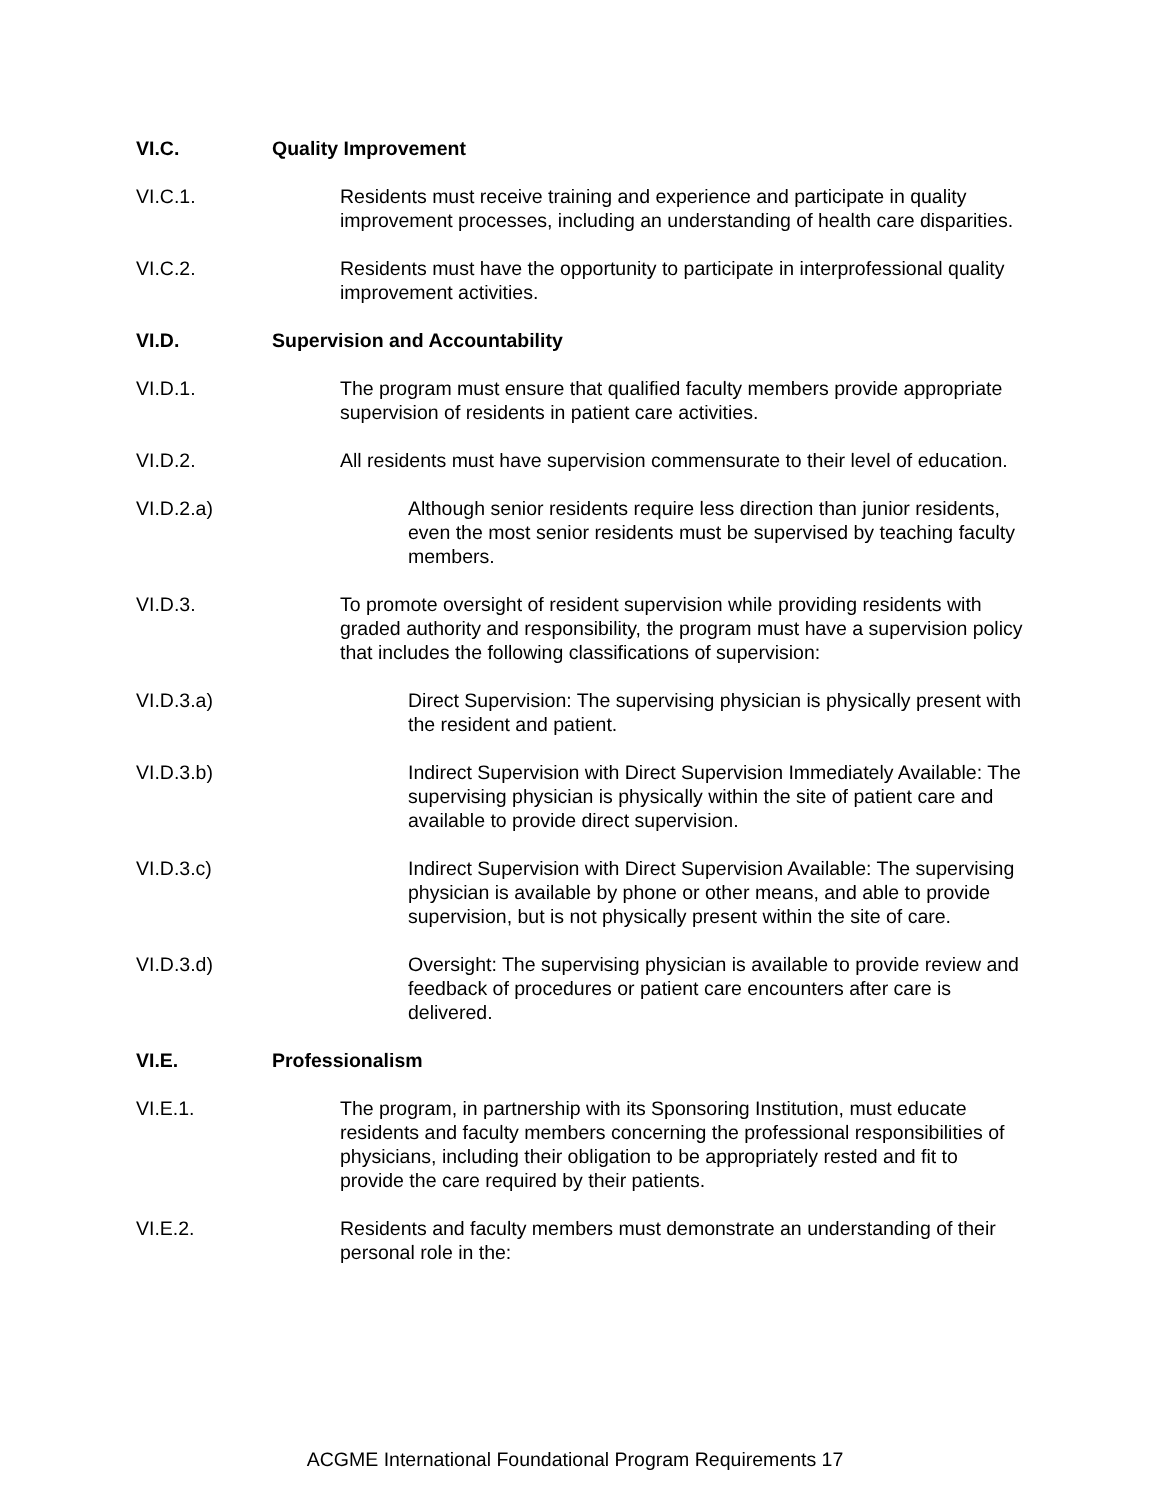VI.C. Quality Improvement
VI.C.1. Residents must receive training and experience and participate in quality improvement processes, including an understanding of health care disparities.
VI.C.2. Residents must have the opportunity to participate in interprofessional quality improvement activities.
VI.D. Supervision and Accountability
VI.D.1. The program must ensure that qualified faculty members provide appropriate supervision of residents in patient care activities.
VI.D.2. All residents must have supervision commensurate to their level of education.
VI.D.2.a) Although senior residents require less direction than junior residents, even the most senior residents must be supervised by teaching faculty members.
VI.D.3. To promote oversight of resident supervision while providing residents with graded authority and responsibility, the program must have a supervision policy that includes the following classifications of supervision:
VI.D.3.a) Direct Supervision: The supervising physician is physically present with the resident and patient.
VI.D.3.b) Indirect Supervision with Direct Supervision Immediately Available: The supervising physician is physically within the site of patient care and available to provide direct supervision.
VI.D.3.c) Indirect Supervision with Direct Supervision Available: The supervising physician is available by phone or other means, and able to provide supervision, but is not physically present within the site of care.
VI.D.3.d) Oversight: The supervising physician is available to provide review and feedback of procedures or patient care encounters after care is delivered.
VI.E. Professionalism
VI.E.1. The program, in partnership with its Sponsoring Institution, must educate residents and faculty members concerning the professional responsibilities of physicians, including their obligation to be appropriately rested and fit to provide the care required by their patients.
VI.E.2. Residents and faculty members must demonstrate an understanding of their personal role in the:
ACGME International Foundational Program Requirements 17